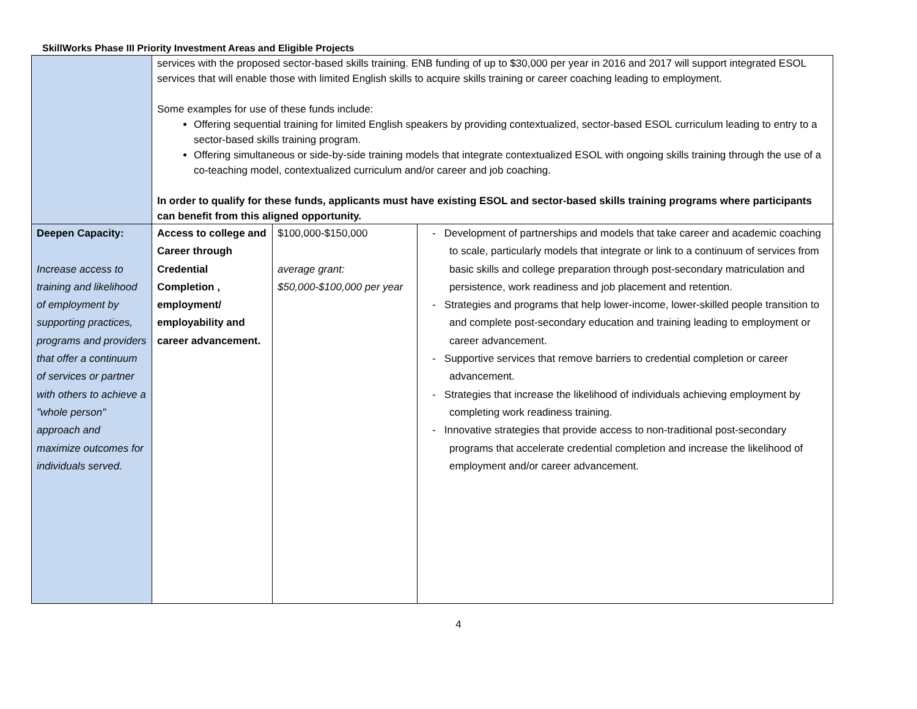SkillWorks Phase III Priority Investment Areas and Eligible Projects
| | services with the proposed sector-based skills training. ENB funding of up to $30,000 per year in 2016 and 2017 will support integrated ESOL services that will enable those with limited English skills to acquire skills training or career coaching leading to employment. Some examples for use of these funds include: Offering sequential training for limited English speakers by providing contextualized, sector-based ESOL curriculum leading to entry to a sector-based skills training program. Offering simultaneous or side-by-side training models that integrate contextualized ESOL with ongoing skills training through the use of a co-teaching model, contextualized curriculum and/or career and job coaching. In order to qualify for these funds, applicants must have existing ESOL and sector-based skills training programs where participants can benefit from this aligned opportunity. | | |
| Deepen Capacity: Increase access to training and likelihood of employment by supporting practices, programs and providers that offer a continuum of services or partner with others to achieve a "whole person" approach and maximize outcomes for individuals served. | Access to college and Career through Credential Completion , employment/ employability and career advancement. | $100,000-$150,000 average grant: $50,000-$100,000 per year | - Development of partnerships and models that take career and academic coaching to scale, particularly models that integrate or link to a continuum of services from basic skills and college preparation through post-secondary matriculation and persistence, work readiness and job placement and retention. - Strategies and programs that help lower-income, lower-skilled people transition to and complete post-secondary education and training leading to employment or career advancement. - Supportive services that remove barriers to credential completion or career advancement. - Strategies that increase the likelihood of individuals achieving employment by completing work readiness training. - Innovative strategies that provide access to non-traditional post-secondary programs that accelerate credential completion and increase the likelihood of employment and/or career advancement. |
4